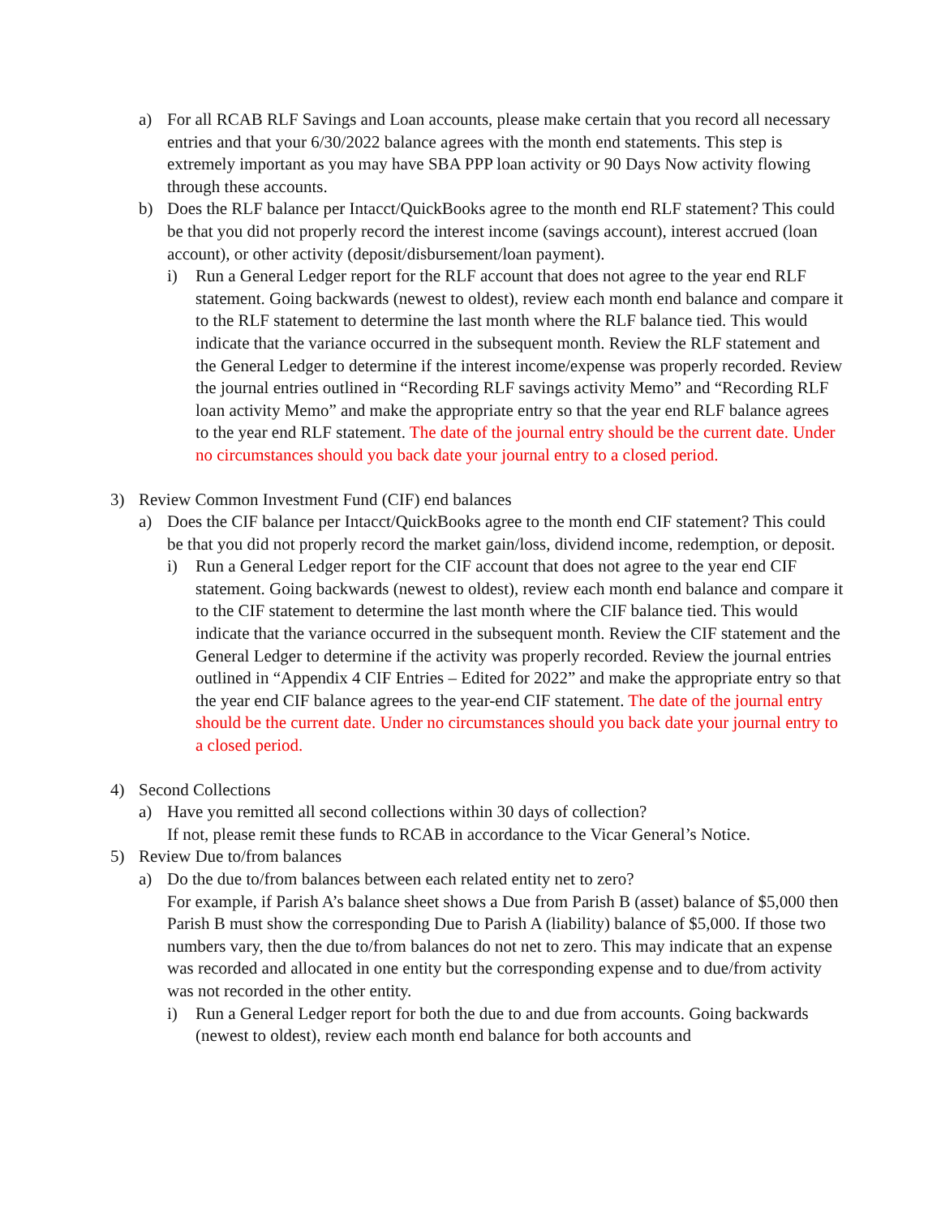a) For all RCAB RLF Savings and Loan accounts, please make certain that you record all necessary entries and that your 6/30/2022 balance agrees with the month end statements. This step is extremely important as you may have SBA PPP loan activity or 90 Days Now activity flowing through these accounts.
b) Does the RLF balance per Intacct/QuickBooks agree to the month end RLF statement? This could be that you did not properly record the interest income (savings account), interest accrued (loan account), or other activity (deposit/disbursement/loan payment).
i) Run a General Ledger report for the RLF account that does not agree to the year end RLF statement. Going backwards (newest to oldest), review each month end balance and compare it to the RLF statement to determine the last month where the RLF balance tied. This would indicate that the variance occurred in the subsequent month. Review the RLF statement and the General Ledger to determine if the interest income/expense was properly recorded. Review the journal entries outlined in “Recording RLF savings activity Memo” and “Recording RLF loan activity Memo” and make the appropriate entry so that the year end RLF balance agrees to the year end RLF statement. The date of the journal entry should be the current date. Under no circumstances should you back date your journal entry to a closed period.
3) Review Common Investment Fund (CIF) end balances
a) Does the CIF balance per Intacct/QuickBooks agree to the month end CIF statement? This could be that you did not properly record the market gain/loss, dividend income, redemption, or deposit.
i) Run a General Ledger report for the CIF account that does not agree to the year end CIF statement. Going backwards (newest to oldest), review each month end balance and compare it to the CIF statement to determine the last month where the CIF balance tied. This would indicate that the variance occurred in the subsequent month. Review the CIF statement and the General Ledger to determine if the activity was properly recorded. Review the journal entries outlined in “Appendix 4 CIF Entries – Edited for 2022” and make the appropriate entry so that the year end CIF balance agrees to the year-end CIF statement. The date of the journal entry should be the current date. Under no circumstances should you back date your journal entry to a closed period.
4) Second Collections
a) Have you remitted all second collections within 30 days of collection?
If not, please remit these funds to RCAB in accordance to the Vicar General’s Notice.
5) Review Due to/from balances
a) Do the due to/from balances between each related entity net to zero?
For example, if Parish A’s balance sheet shows a Due from Parish B (asset) balance of $5,000 then Parish B must show the corresponding Due to Parish A (liability) balance of $5,000. If those two numbers vary, then the due to/from balances do not net to zero. This may indicate that an expense was recorded and allocated in one entity but the corresponding expense and to due/from activity was not recorded in the other entity.
i) Run a General Ledger report for both the due to and due from accounts. Going backwards (newest to oldest), review each month end balance for both accounts and